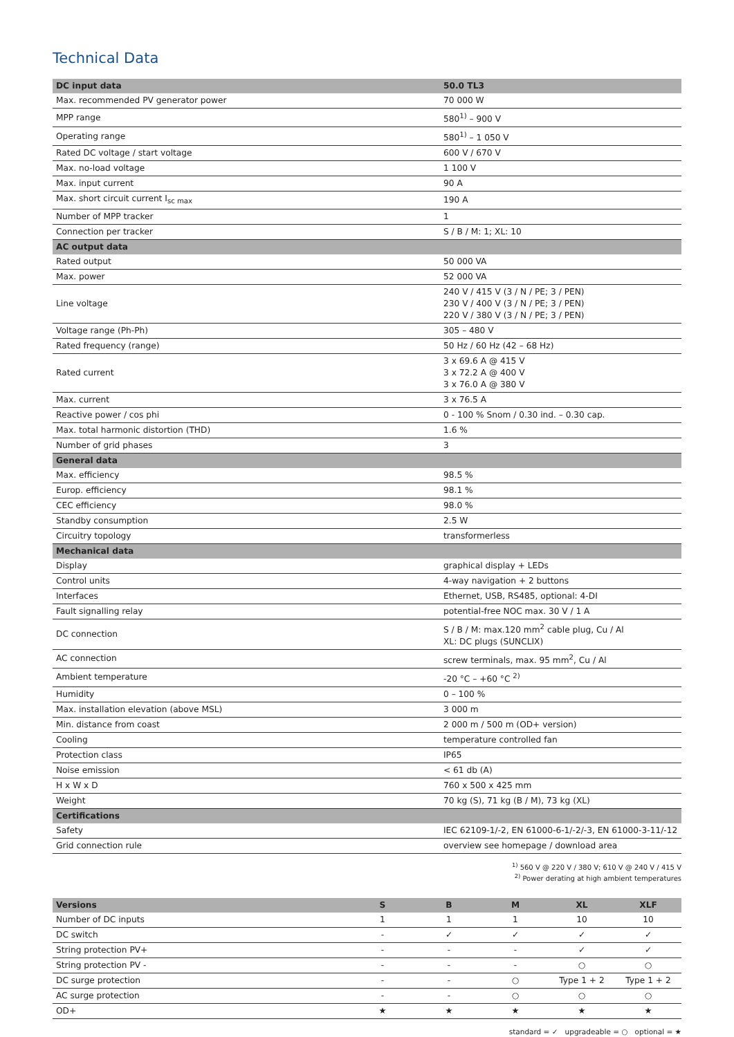Technical Data
| DC input data | 50.0 TL3 |
| --- | --- |
| Max. recommended PV generator power | 70 000 W |
| MPP range | 580<sup>1)</sup> – 900 V |
| Operating range | 580<sup>1)</sup> – 1 050 V |
| Rated DC voltage / start voltage | 600 V / 670 V |
| Max. no-load voltage | 1 100 V |
| Max. input current | 90 A |
| Max. short circuit current I<sub>sc max</sub> | 190 A |
| Number of MPP tracker | 1 |
| Connection per tracker | S / B / M: 1; XL: 10 |
| AC output data | |
| Rated output | 50 000 VA |
| Max. power | 52 000 VA |
| Line voltage | 240 V / 415 V (3 / N / PE; 3 / PEN) 230 V / 400 V (3 / N / PE; 3 / PEN) 220 V / 380 V (3 / N / PE; 3 / PEN) |
| Voltage range (Ph-Ph) | 305 – 480 V |
| Rated frequency (range) | 50 Hz / 60 Hz (42 – 68 Hz) |
| Rated current | 3 x 69.6 A @ 415 V 3 x 72.2 A @ 400 V 3 x 76.0 A @ 380 V |
| Max. current | 3 x 76.5 A |
| Reactive power / cos phi | 0 - 100 % Snom / 0.30 ind. – 0.30 cap. |
| Max. total harmonic distortion (THD) | 1.6 % |
| Number of grid phases | 3 |
| General data | |
| Max. efficiency | 98.5 % |
| Europ. efficiency | 98.1 % |
| CEC efficiency | 98.0 % |
| Standby consumption | 2.5 W |
| Circuitry topology | transformerless |
| Mechanical data | |
| Display | graphical display + LEDs |
| Control units | 4-way navigation + 2 buttons |
| Interfaces | Ethernet, USB, RS485, optional: 4-DI |
| Fault signalling relay | potential-free NOC max. 30 V / 1 A |
| DC connection | S / B / M: max.120 mm<sup>2</sup> cable plug, Cu / Al XL: DC plugs (SUNCLIX) |
| AC connection | screw terminals, max. 95 mm<sup>2</sup>, Cu / Al |
| Ambient temperature | -20 °C – +60 °C <sup>2)</sup> |
| Humidity | 0 – 100 % |
| Max. installation elevation (above MSL) | 3 000 m |
| Min. distance from coast | 2 000 m / 500 m (OD+ version) |
| Cooling | temperature controlled fan |
| Protection class | IP65 |
| Noise emission | < 61 db (A) |
| H x W x D | 760 x 500 x 425 mm |
| Weight | 70 kg (S), 71 kg (B / M), 73 kg (XL) |
| Certifications | |
| Safety | IEC 62109-1/-2, EN 61000-6-1/-2/-3, EN 61000-3-11/-12 |
| Grid connection rule | overview see homepage / download area |
<sup>1)</sup> 560 V @ 220 V / 380 V; 610 V @ 240 V / 415 V
<sup>2)</sup> Power derating at high ambient temperatures
| Versions | S | B | M | XL | XLF |
| --- | --- | --- | --- | --- | --- |
| Number of DC inputs | 1 | 1 | 1 | 10 | 10 |
| DC switch | - | ✓ | ✓ | ✓ | ✓ |
| String protection PV+ | - | - | - | ✓ | ✓ |
| String protection PV - | - | - | - | ○ | ○ |
| DC surge protection | - | - | ○ | Type 1 + 2 | Type 1 + 2 |
| AC surge protection | - | - | ○ | ○ | ○ |
| OD+ | ★ | ★ | ★ | ★ | ★ |
standard = ✓ upgradeable = ○ optional = ★